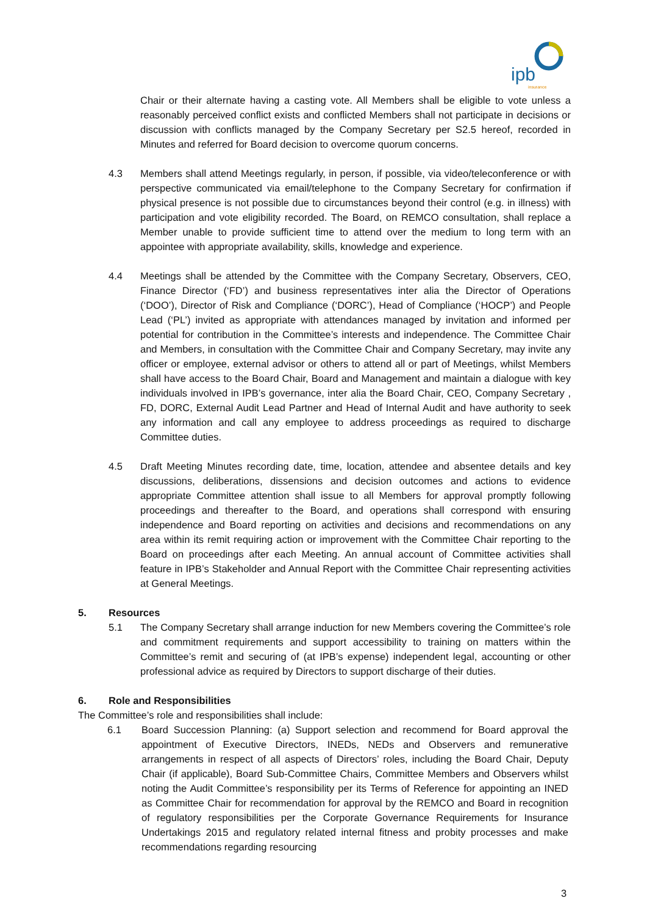ipb
insurance
Chair or their alternate having a casting vote. All Members shall be eligible to vote unless a reasonably perceived conflict exists and conflicted Members shall not participate in decisions or discussion with conflicts managed by the Company Secretary per S2.5 hereof, recorded in Minutes and referred for Board decision to overcome quorum concerns.
4.3 Members shall attend Meetings regularly, in person, if possible, via video/teleconference or with perspective communicated via email/telephone to the Company Secretary for confirmation if physical presence is not possible due to circumstances beyond their control (e.g. in illness) with participation and vote eligibility recorded. The Board, on REMCO consultation, shall replace a Member unable to provide sufficient time to attend over the medium to long term with an appointee with appropriate availability, skills, knowledge and experience.
4.4 Meetings shall be attended by the Committee with the Company Secretary, Observers, CEO, Finance Director (‘FD’) and business representatives inter alia the Director of Operations (‘DOO’), Director of Risk and Compliance (‘DORC’), Head of Compliance (‘HOCP’) and People Lead (‘PL’) invited as appropriate with attendances managed by invitation and informed per potential for contribution in the Committee’s interests and independence. The Committee Chair and Members, in consultation with the Committee Chair and Company Secretary, may invite any officer or employee, external advisor or others to attend all or part of Meetings, whilst Members shall have access to the Board Chair, Board and Management and maintain a dialogue with key individuals involved in IPB’s governance, inter alia the Board Chair, CEO, Company Secretary , FD, DORC, External Audit Lead Partner and Head of Internal Audit and have authority to seek any information and call any employee to address proceedings as required to discharge Committee duties.
4.5 Draft Meeting Minutes recording date, time, location, attendee and absentee details and key discussions, deliberations, dissensions and decision outcomes and actions to evidence appropriate Committee attention shall issue to all Members for approval promptly following proceedings and thereafter to the Board, and operations shall correspond with ensuring independence and Board reporting on activities and decisions and recommendations on any area within its remit requiring action or improvement with the Committee Chair reporting to the Board on proceedings after each Meeting. An annual account of Committee activities shall feature in IPB’s Stakeholder and Annual Report with the Committee Chair representing activities at General Meetings.
5. Resources
5.1 The Company Secretary shall arrange induction for new Members covering the Committee’s role and commitment requirements and support accessibility to training on matters within the Committee’s remit and securing of (at IPB’s expense) independent legal, accounting or other professional advice as required by Directors to support discharge of their duties.
6. Role and Responsibilities
The Committee’s role and responsibilities shall include:
6.1 Board Succession Planning: (a) Support selection and recommend for Board approval the appointment of Executive Directors, INEDs, NEDs and Observers and remunerative arrangements in respect of all aspects of Directors’ roles, including the Board Chair, Deputy Chair (if applicable), Board Sub-Committee Chairs, Committee Members and Observers whilst noting the Audit Committee’s responsibility per its Terms of Reference for appointing an INED as Committee Chair for recommendation for approval by the REMCO and Board in recognition of regulatory responsibilities per the Corporate Governance Requirements for Insurance Undertakings 2015 and regulatory related internal fitness and probity processes and make recommendations regarding resourcing
3